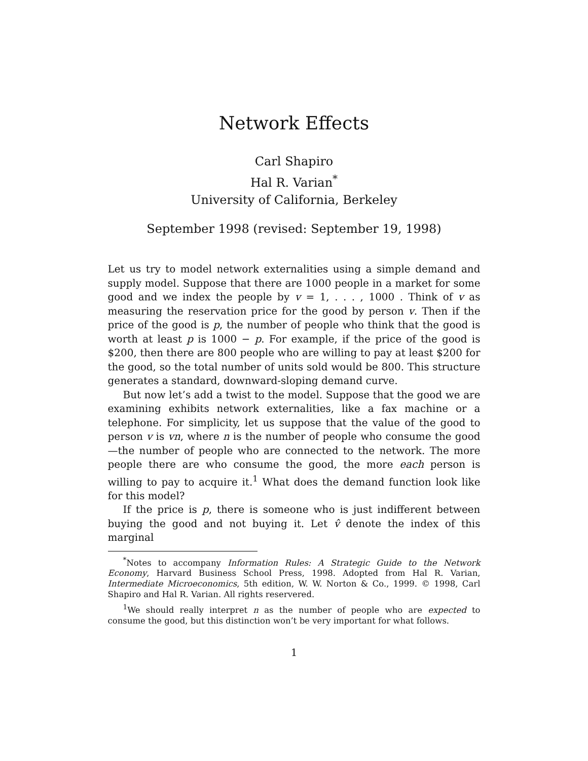Network Effects
Carl Shapiro
Hal R. Varian<sup>*</sup>
University of California, Berkeley
September 1998 (revised: September 19, 1998)
Let us try to model network externalities using a simple demand and supply model. Suppose that there are 1000 people in a market for some good and we index the people by v = 1, . . . , 1000 . Think of v as measuring the reservation price for the good by person v. Then if the price of the good is p, the number of people who think that the good is worth at least p is 1000 − p. For example, if the price of the good is $200, then there are 800 people who are willing to pay at least $200 for the good, so the total number of units sold would be 800. This structure generates a standard, downward-sloping demand curve.
But now let’s add a twist to the model. Suppose that the good we are examining exhibits network externalities, like a fax machine or a telephone. For simplicity, let us suppose that the value of the good to person v is vn, where n is the number of people who consume the good—the number of people who are connected to the network. The more people there are who consume the good, the more each person is willing to pay to acquire it.<sup>1</sup> What does the demand function look like for this model?
If the price is p, there is someone who is just indifferent between buying the good and not buying it. Let v̂ denote the index of this marginal
<sup>*</sup> Notes to accompany Information Rules: A Strategic Guide to the Network Economy, Harvard Business School Press, 1998. Adopted from Hal R. Varian, Intermediate Microeconomics, 5th edition, W. W. Norton & Co., 1999. © 1998, Carl Shapiro and Hal R. Varian. All rights reservered.
<sup>1</sup> We should really interpret n as the number of people who are expected to consume the good, but this distinction won’t be very important for what follows.
1